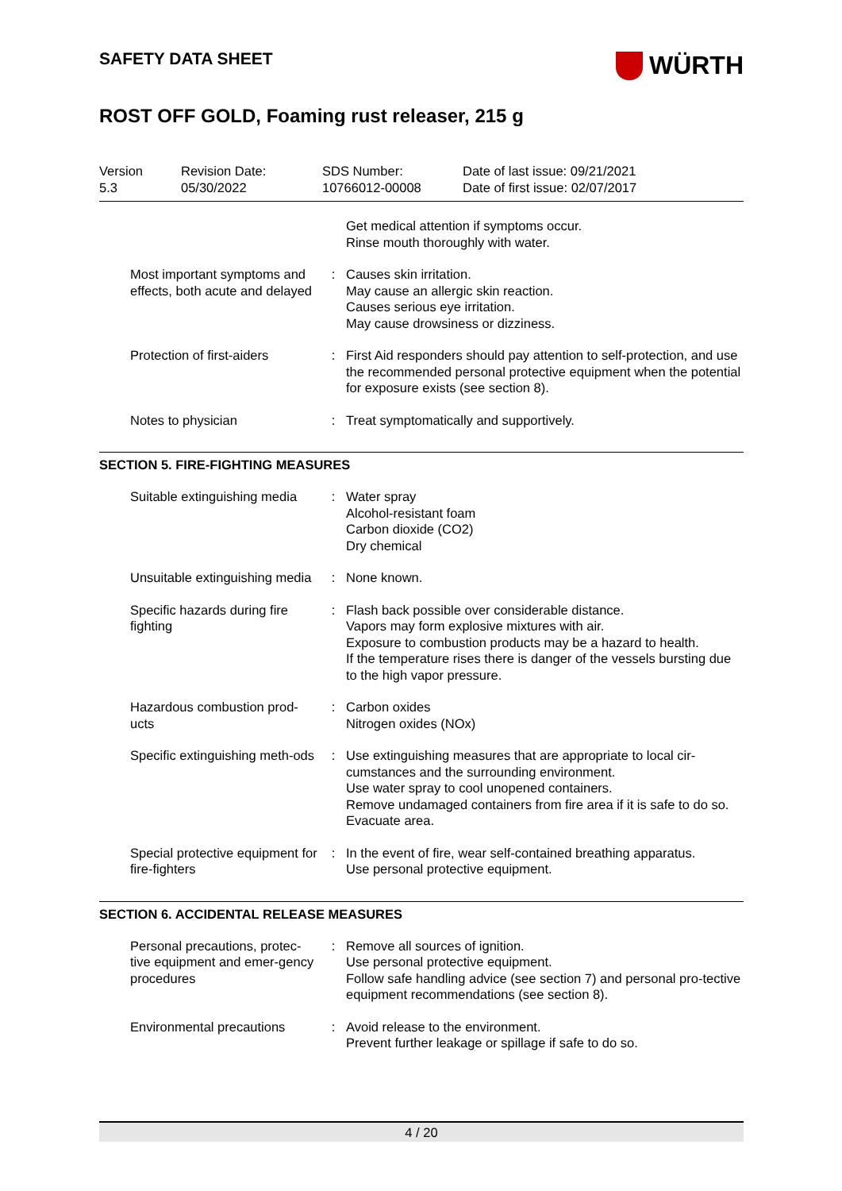SAFETY DATA SHEET
WÜRTH
ROST OFF GOLD, Foaming rust releaser, 215 g
Version
5.3
Revision Date:
05/30/2022
SDS Number:
10766012-00008
Date of last issue: 09/21/2021
Date of first issue: 02/07/2017
| | | Get medical attention if symptoms occur. Rinse mouth thoroughly with water. |
| Most important symptoms and effects, both acute and delayed | : | Causes skin irritation. May cause an allergic skin reaction. Causes serious eye irritation. May cause drowsiness or dizziness. |
| Protection of first-aiders | : | First Aid responders should pay attention to self-protection, and use the recommended personal protective equipment when the potential for exposure exists (see section 8). |
| Notes to physician | : | Treat symptomatically and supportively. |
SECTION 5. FIRE-FIGHTING MEASURES
| Suitable extinguishing media | : | Water spray Alcohol-resistant foam Carbon dioxide (CO2) Dry chemical |
| Unsuitable extinguishing media | : | None known. |
| Specific hazards during fire fighting | : | Flash back possible over considerable distance. Vapors may form explosive mixtures with air. Exposure to combustion products may be a hazard to health. If the temperature rises there is danger of the vessels bursting due to the high vapor pressure. |
| Hazardous combustion prod-ucts | : | Carbon oxides Nitrogen oxides (NOx) |
| Specific extinguishing meth-ods | : | Use extinguishing measures that are appropriate to local cir-cumstances and the surrounding environment. Use water spray to cool unopened containers. Remove undamaged containers from fire area if it is safe to do so. Evacuate area. |
| Special protective equipment for fire-fighters | : | In the event of fire, wear self-contained breathing apparatus. Use personal protective equipment. |
SECTION 6. ACCIDENTAL RELEASE MEASURES
| Personal precautions, protec-tive equipment and emer-gency procedures | : | Remove all sources of ignition. Use personal protective equipment. Follow safe handling advice (see section 7) and personal pro-tective equipment recommendations (see section 8). |
| Environmental precautions | : | Avoid release to the environment. Prevent further leakage or spillage if safe to do so. |
4 / 20